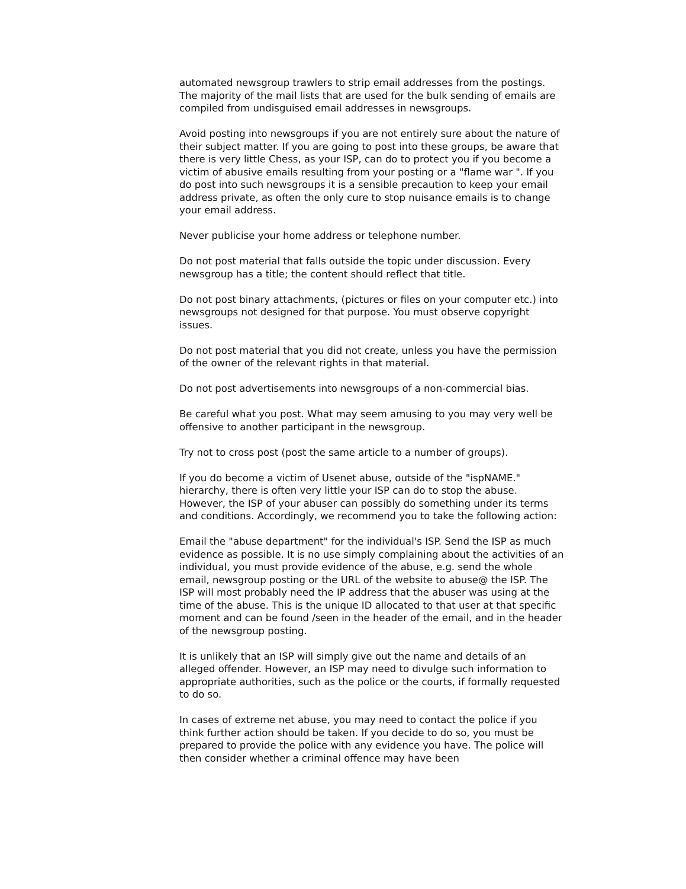automated newsgroup trawlers to strip email addresses from the postings. The majority of the mail lists that are used for the bulk sending of emails are compiled from undisguised email addresses in newsgroups.
Avoid posting into newsgroups if you are not entirely sure about the nature of their subject matter. If you are going to post into these groups, be aware that there is very little Chess, as your ISP, can do to protect you if you become a victim of abusive emails resulting from your posting or a "flame war ". If you do post into such newsgroups it is a sensible precaution to keep your email address private, as often the only cure to stop nuisance emails is to change your email address.
Never publicise your home address or telephone number.
Do not post material that falls outside the topic under discussion. Every newsgroup has a title; the content should reflect that title.
Do not post binary attachments, (pictures or files on your computer etc.) into newsgroups not designed for that purpose. You must observe copyright issues.
Do not post material that you did not create, unless you have the permission of the owner of the relevant rights in that material.
Do not post advertisements into newsgroups of a non-commercial bias.
Be careful what you post. What may seem amusing to you may very well be offensive to another participant in the newsgroup.
Try not to cross post (post the same article to a number of groups).
If you do become a victim of Usenet abuse, outside of the "ispNAME." hierarchy, there is often very little your ISP can do to stop the abuse. However, the ISP of your abuser can possibly do something under its terms and conditions. Accordingly, we recommend you to take the following action:
Email the "abuse department" for the individual's ISP. Send the ISP as much evidence as possible. It is no use simply complaining about the activities of an individual, you must provide evidence of the abuse, e.g. send the whole email, newsgroup posting or the URL of the website to abuse@ the ISP. The ISP will most probably need the IP address that the abuser was using at the time of the abuse. This is the unique ID allocated to that user at that specific moment and can be found /seen in the header of the email, and in the header of the newsgroup posting.
It is unlikely that an ISP will simply give out the name and details of an alleged offender. However, an ISP may need to divulge such information to appropriate authorities, such as the police or the courts, if formally requested to do so.
In cases of extreme net abuse, you may need to contact the police if you think further action should be taken. If you decide to do so, you must be prepared to provide the police with any evidence you have. The police will then consider whether a criminal offence may have been